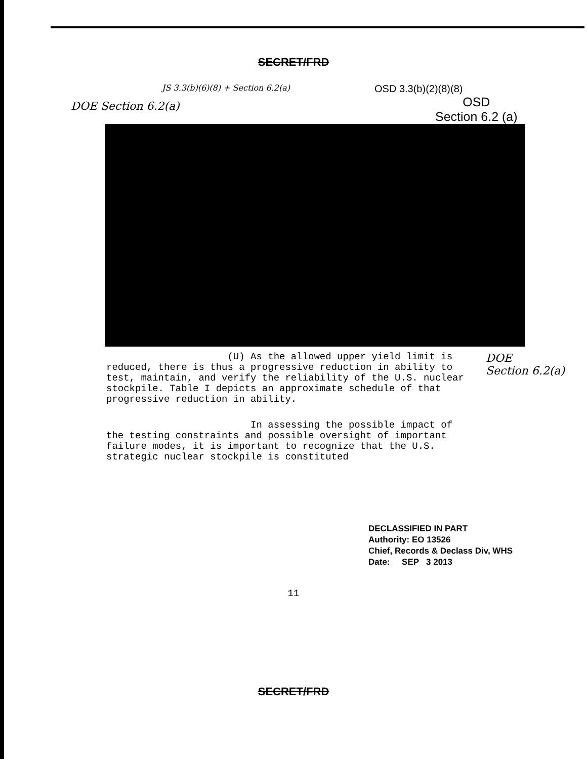SECRET/FRD
JS 3.3(b)(6)(8) + Section 6.2(a)
OSD 3.3(b)(2)(8)(8)
DOE Section 6.2(a)
OSD
Section 6.2 (a)
(U) As the allowed upper yield limit is reduced, there is thus a progressive reduction in ability to test, maintain, and verify the reliability of the U.S. nuclear stockpile. Table I depicts an approximate schedule of that progressive reduction in ability.
In assessing the possible impact of the testing constraints and possible oversight of important failure modes, it is important to recognize that the U.S. strategic nuclear stockpile is constituted
DOE
Section 6.2(a)
DECLASSIFIED IN PART
Authority: EO 13526
Chief, Records & Declass Div, WHS
Date: SEP 3 2013
11
SECRET/FRD